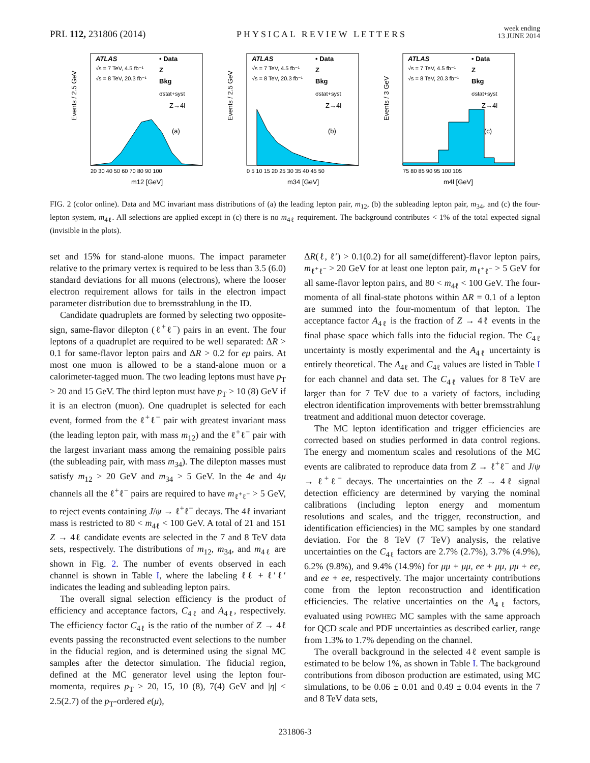PRL 112, 231806 (2014) PHYSICAL REVIEW LETTERS week ending
13 JUNE 2014
ATLAS
√s = 7 TeV, 4.5 fb⁻¹
√s = 8 TeV, 20.3 fb⁻¹
• Data
Z
Bkg
σstat+syst
Z→4l
(a)
Events / 2.5 GeV
20 30 40 50 60 70 80 90 100
m12 [GeV]
ATLAS
√s = 7 TeV, 4.5 fb⁻¹
√s = 8 TeV, 20.3 fb⁻¹
• Data
Z
Bkg
σstat+syst
Z→4l
(b)
Events / 2.5 GeV
0 5 10 15 20 25 30 35 40 45 50
m34 [GeV]
ATLAS
√s = 7 TeV, 4.5 fb⁻¹
√s = 8 TeV, 20.3 fb⁻¹
• Data
Z
Bkg
σstat+syst
Z→4l
(c)
Events / 3 GeV
75 80 85 90 95 100 105
m4l [GeV]
FIG. 2 (color online). Data and MC invariant mass distributions of (a) the leading lepton pair, m<sub>12</sub>, (b) the subleading lepton pair, m<sub>34</sub>, and (c) the four-lepton system, m<sub>4ℓ</sub>. All selections are applied except in (c) there is no m<sub>4ℓ</sub> requirement. The background contributes < 1% of the total expected signal (invisible in the plots).
set and 15% for stand-alone muons. The impact parameter relative to the primary vertex is required to be less than 3.5 (6.0) standard deviations for all muons (electrons), where the looser electron requirement allows for tails in the electron impact parameter distribution due to bremsstrahlung in the ID.
Candidate quadruplets are formed by selecting two opposite-sign, same-flavor dilepton (ℓ<sup>+</sup>ℓ<sup>−</sup>) pairs in an event. The four leptons of a quadruplet are required to be well separated: ΔR > 0.1 for same-flavor lepton pairs and ΔR > 0.2 for eμ pairs. At most one muon is allowed to be a stand-alone muon or a calorimeter-tagged muon. The two leading leptons must have p<sub>T</sub> > 20 and 15 GeV. The third lepton must have p<sub>T</sub> > 10 (8) GeV if it is an electron (muon). One quadruplet is selected for each event, formed from the ℓ<sup>+</sup>ℓ<sup>−</sup> pair with greatest invariant mass (the leading lepton pair, with mass m<sub>12</sub>) and the ℓ<sup>+</sup>ℓ<sup>−</sup> pair with the largest invariant mass among the remaining possible pairs (the subleading pair, with mass m<sub>34</sub>). The dilepton masses must satisfy m<sub>12</sub> > 20 GeV and m<sub>34</sub> > 5 GeV. In the 4e and 4μ channels all the ℓ<sup>+</sup>ℓ<sup>−</sup> pairs are required to have m<sub>ℓ<sup>+</sup>ℓ<sup>−</sup></sub> > 5 GeV, to reject events containing J/ψ → ℓ<sup>+</sup>ℓ<sup>−</sup> decays. The 4ℓ invariant mass is restricted to 80 < m<sub>4ℓ</sub> < 100 GeV. A total of 21 and 151 Z → 4ℓ candidate events are selected in the 7 and 8 TeV data sets, respectively. The distributions of m<sub>12</sub>, m<sub>34</sub>, and m<sub>4ℓ</sub> are shown in Fig. 2. The number of events observed in each channel is shown in Table I, where the labeling ℓℓ + ℓ′ℓ′ indicates the leading and subleading lepton pairs.
The overall signal selection efficiency is the product of efficiency and acceptance factors, C<sub>4ℓ</sub> and A<sub>4ℓ</sub>, respectively. The efficiency factor C<sub>4ℓ</sub> is the ratio of the number of Z → 4ℓ events passing the reconstructed event selections to the number in the fiducial region, and is determined using the signal MC samples after the detector simulation. The fiducial region, defined at the MC generator level using the lepton four-momenta, requires p<sub>T</sub> > 20, 15, 10 (8), 7(4) GeV and |η| < 2.5(2.7) of the p<sub>T</sub>-ordered e(μ),
ΔR(ℓ, ℓ′) > 0.1(0.2) for all same(different)-flavor lepton pairs, m<sub>ℓ<sup>+</sup>ℓ<sup>−</sup></sub> > 20 GeV for at least one lepton pair, m<sub>ℓ<sup>+</sup>ℓ<sup>−</sup></sub> > 5 GeV for all same-flavor lepton pairs, and 80 < m<sub>4ℓ</sub> < 100 GeV. The four-momenta of all final-state photons within ΔR = 0.1 of a lepton are summed into the four-momentum of that lepton. The acceptance factor A<sub>4ℓ</sub> is the fraction of Z → 4ℓ events in the final phase space which falls into the fiducial region. The C<sub>4ℓ</sub> uncertainty is mostly experimental and the A<sub>4ℓ</sub> uncertainty is entirely theoretical. The A<sub>4ℓ</sub> and C<sub>4ℓ</sub> values are listed in Table I for each channel and data set. The C<sub>4ℓ</sub> values for 8 TeV are larger than for 7 TeV due to a variety of factors, including electron identification improvements with better bremsstrahlung treatment and additional muon detector coverage.
The MC lepton identification and trigger efficiencies are corrected based on studies performed in data control regions. The energy and momentum scales and resolutions of the MC events are calibrated to reproduce data from Z → ℓ<sup>+</sup>ℓ<sup>−</sup> and J/ψ → ℓ<sup>+</sup>ℓ<sup>−</sup> decays. The uncertainties on the Z → 4ℓ signal detection efficiency are determined by varying the nominal calibrations (including lepton energy and momentum resolutions and scales, and the trigger, reconstruction, and identification efficiencies) in the MC samples by one standard deviation. For the 8 TeV (7 TeV) analysis, the relative uncertainties on the C<sub>4ℓ</sub> factors are 2.7% (2.7%), 3.7% (4.9%), 6.2% (9.8%), and 9.4% (14.9%) for μμ + μμ, ee + μμ, μμ + ee, and ee + ee, respectively. The major uncertainty contributions come from the lepton reconstruction and identification efficiencies. The relative uncertainties on the A<sub>4ℓ</sub> factors, evaluated using POWHEG MC samples with the same approach for QCD scale and PDF uncertainties as described earlier, range from 1.3% to 1.7% depending on the channel.
The overall background in the selected 4ℓ event sample is estimated to be below 1%, as shown in Table I. The background contributions from diboson production are estimated, using MC simulations, to be 0.06 ± 0.01 and 0.49 ± 0.04 events in the 7 and 8 TeV data sets,
231806-3